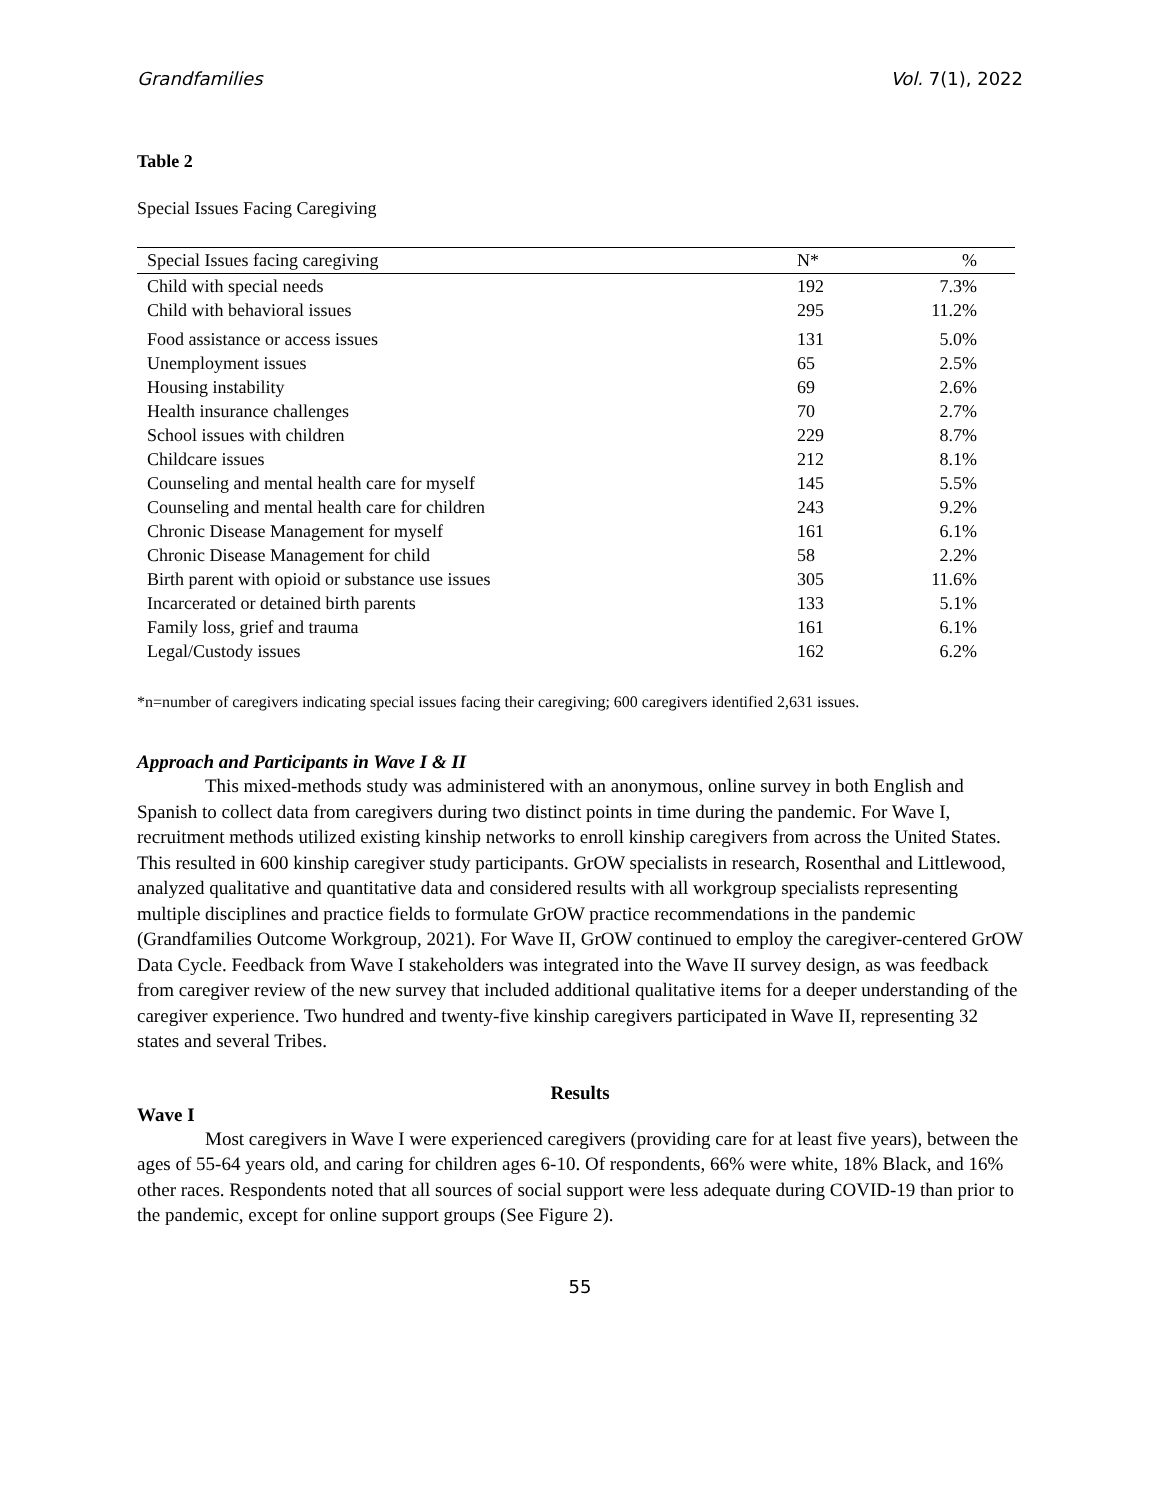Grandfamilies Vol. 7(1), 2022
Table 2
Special Issues Facing Caregiving
| Special Issues facing caregiving | N* | % |
| --- | --- | --- |
| Child with special needs | 192 | 7.3% |
| Child with behavioral issues | 295 | 11.2% |
| Food assistance or access issues | 131 | 5.0% |
| Unemployment issues | 65 | 2.5% |
| Housing instability | 69 | 2.6% |
| Health insurance challenges | 70 | 2.7% |
| School issues with children | 229 | 8.7% |
| Childcare issues | 212 | 8.1% |
| Counseling and mental health care for myself | 145 | 5.5% |
| Counseling and mental health care for children | 243 | 9.2% |
| Chronic Disease Management for myself | 161 | 6.1% |
| Chronic Disease Management for child | 58 | 2.2% |
| Birth parent with opioid or substance use issues | 305 | 11.6% |
| Incarcerated or detained birth parents | 133 | 5.1% |
| Family loss, grief and trauma | 161 | 6.1% |
| Legal/Custody issues | 162 | 6.2% |
*n=number of caregivers indicating special issues facing their caregiving; 600 caregivers identified 2,631 issues.
Approach and Participants in Wave I & II
This mixed-methods study was administered with an anonymous, online survey in both English and Spanish to collect data from caregivers during two distinct points in time during the pandemic. For Wave I, recruitment methods utilized existing kinship networks to enroll kinship caregivers from across the United States. This resulted in 600 kinship caregiver study participants. GrOW specialists in research, Rosenthal and Littlewood, analyzed qualitative and quantitative data and considered results with all workgroup specialists representing multiple disciplines and practice fields to formulate GrOW practice recommendations in the pandemic (Grandfamilies Outcome Workgroup, 2021). For Wave II, GrOW continued to employ the caregiver-centered GrOW Data Cycle. Feedback from Wave I stakeholders was integrated into the Wave II survey design, as was feedback from caregiver review of the new survey that included additional qualitative items for a deeper understanding of the caregiver experience. Two hundred and twenty-five kinship caregivers participated in Wave II, representing 32 states and several Tribes.
Results
Wave I
Most caregivers in Wave I were experienced caregivers (providing care for at least five years), between the ages of 55-64 years old, and caring for children ages 6-10. Of respondents, 66% were white, 18% Black, and 16% other races. Respondents noted that all sources of social support were less adequate during COVID-19 than prior to the pandemic, except for online support groups (See Figure 2).
55